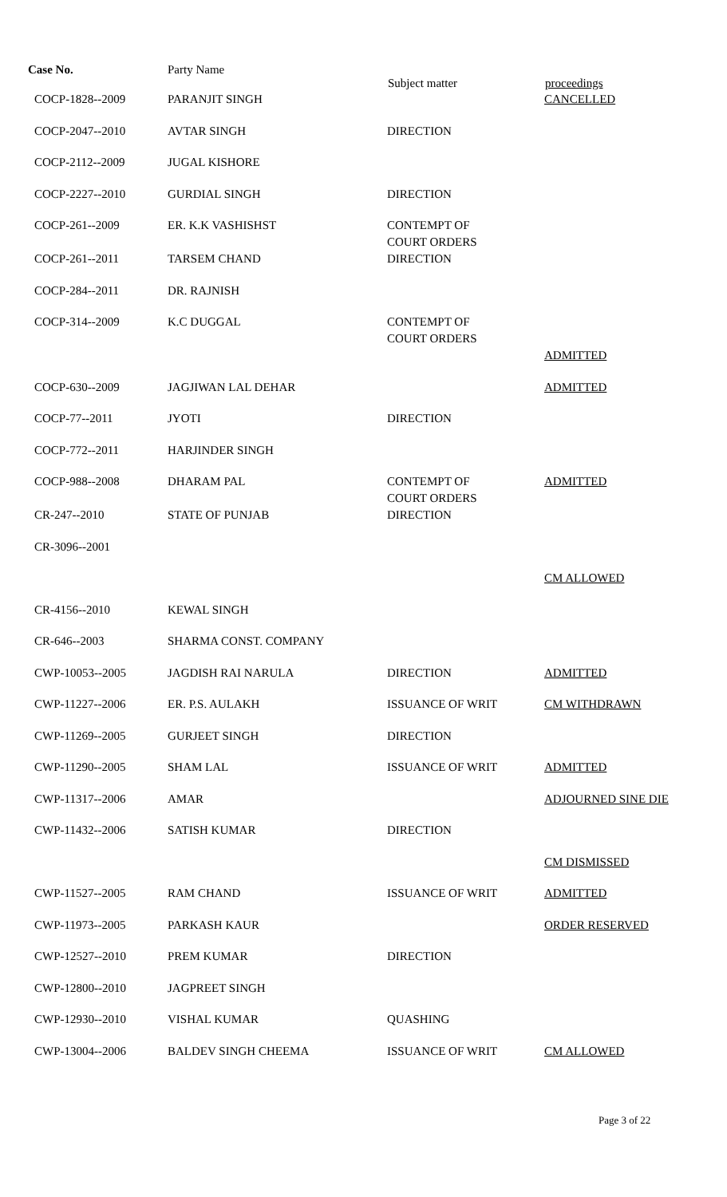| Case No. | Party Name | Subject matter | proceedings |
| --- | --- | --- | --- |
| COCP-1828--2009 | PARANJIT SINGH | | CANCELLED |
| COCP-2047--2010 | AVTAR SINGH | DIRECTION | |
| COCP-2112--2009 | JUGAL KISHORE | | |
| COCP-2227--2010 | GURDIAL SINGH | DIRECTION | |
| COCP-261--2009 | ER. K.K VASHISHST | CONTEMPT OF COURT ORDERS | |
| COCP-261--2011 | TARSEM CHAND | DIRECTION | |
| COCP-284--2011 | DR. RAJNISH | | |
| COCP-314--2009 | K.C DUGGAL | CONTEMPT OF COURT ORDERS | |
| | | | ADMITTED |
| COCP-630--2009 | JAGJIWAN LAL DEHAR | | ADMITTED |
| COCP-77--2011 | JYOTI | DIRECTION | |
| COCP-772--2011 | HARJINDER SINGH | | |
| COCP-988--2008 | DHARAM PAL | CONTEMPT OF COURT ORDERS | ADMITTED |
| CR-247--2010 | STATE OF PUNJAB | DIRECTION | |
| CR-3096--2001 | | | |
| | | | CM ALLOWED |
| CR-4156--2010 | KEWAL SINGH | | |
| CR-646--2003 | SHARMA CONST. COMPANY | | |
| CWP-10053--2005 | JAGDISH RAI NARULA | DIRECTION | ADMITTED |
| CWP-11227--2006 | ER. P.S. AULAKH | ISSUANCE OF WRIT | CM WITHDRAWN |
| CWP-11269--2005 | GURJEET SINGH | DIRECTION | |
| CWP-11290--2005 | SHAM LAL | ISSUANCE OF WRIT | ADMITTED |
| CWP-11317--2006 | AMAR | | ADJOURNED SINE DIE |
| CWP-11432--2006 | SATISH KUMAR | DIRECTION | |
| | | | CM DISMISSED |
| CWP-11527--2005 | RAM CHAND | ISSUANCE OF WRIT | ADMITTED |
| CWP-11973--2005 | PARKASH KAUR | | ORDER RESERVED |
| CWP-12527--2010 | PREM KUMAR | DIRECTION | |
| CWP-12800--2010 | JAGPREET SINGH | | |
| CWP-12930--2010 | VISHAL KUMAR | QUASHING | |
| CWP-13004--2006 | BALDEV SINGH CHEEMA | ISSUANCE OF WRIT | CM ALLOWED |
Page 3 of 22